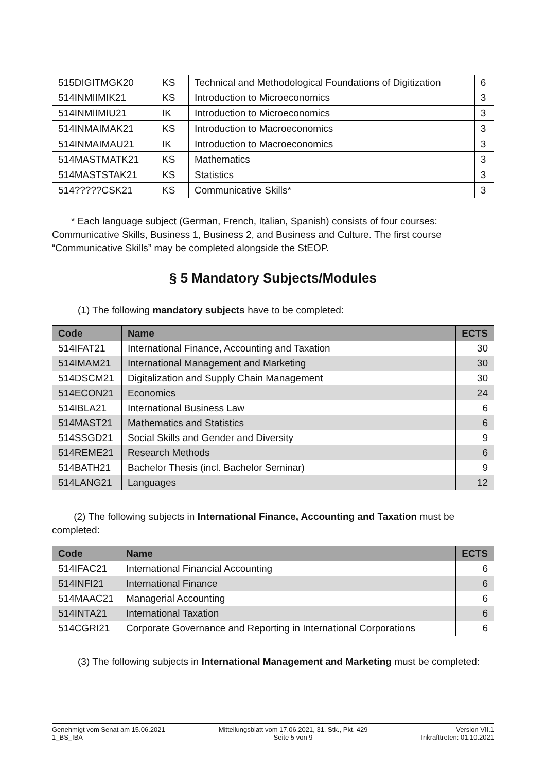| 515DIGITMGK20 | KS | Technical and Methodological Foundations of Digitization | 6 |
| 514INMIIMIK21 | KS | Introduction to Microeconomics | 3 |
| 514INMIIMIU21 | IK | Introduction to Microeconomics | 3 |
| 514INMAIMAK21 | KS | Introduction to Macroeconomics | 3 |
| 514INMAIMAU21 | IK | Introduction to Macroeconomics | 3 |
| 514MASTMATK21 | KS | Mathematics | 3 |
| 514MASTSTAK21 | KS | Statistics | 3 |
| 514?????CSK21 | KS | Communicative Skills* | 3 |
* Each language subject (German, French, Italian, Spanish) consists of four courses: Communicative Skills, Business 1, Business 2, and Business and Culture. The first course “Communicative Skills” may be completed alongside the StEOP.
§ 5 Mandatory Subjects/Modules
(1) The following mandatory subjects have to be completed:
| Code | Name | ECTS |
| --- | --- | --- |
| 514IFAT21 | International Finance, Accounting and Taxation | 30 |
| 514IMAM21 | International Management and Marketing | 30 |
| 514DSCM21 | Digitalization and Supply Chain Management | 30 |
| 514ECON21 | Economics | 24 |
| 514IBLA21 | International Business Law | 6 |
| 514MAST21 | Mathematics and Statistics | 6 |
| 514SSGD21 | Social Skills and Gender and Diversity | 9 |
| 514REME21 | Research Methods | 6 |
| 514BATH21 | Bachelor Thesis (incl. Bachelor Seminar) | 9 |
| 514LANG21 | Languages | 12 |
(2) The following subjects in International Finance, Accounting and Taxation must be completed:
| Code | Name | ECTS |
| --- | --- | --- |
| 514IFAC21 | International Financial Accounting | 6 |
| 514INFI21 | International Finance | 6 |
| 514MAAC21 | Managerial Accounting | 6 |
| 514INTA21 | International Taxation | 6 |
| 514CGRI21 | Corporate Governance and Reporting in International Corporations | 6 |
(3) The following subjects in International Management and Marketing must be completed:
Genehmigt vom Senat am 15.06.2021
1_BS_IBA
Mitteilungsblatt vom 17.06.2021, 31. Stk., Pkt. 429
Seite 5 von 9
Version VII.1
Inkrafttreten: 01.10.2021